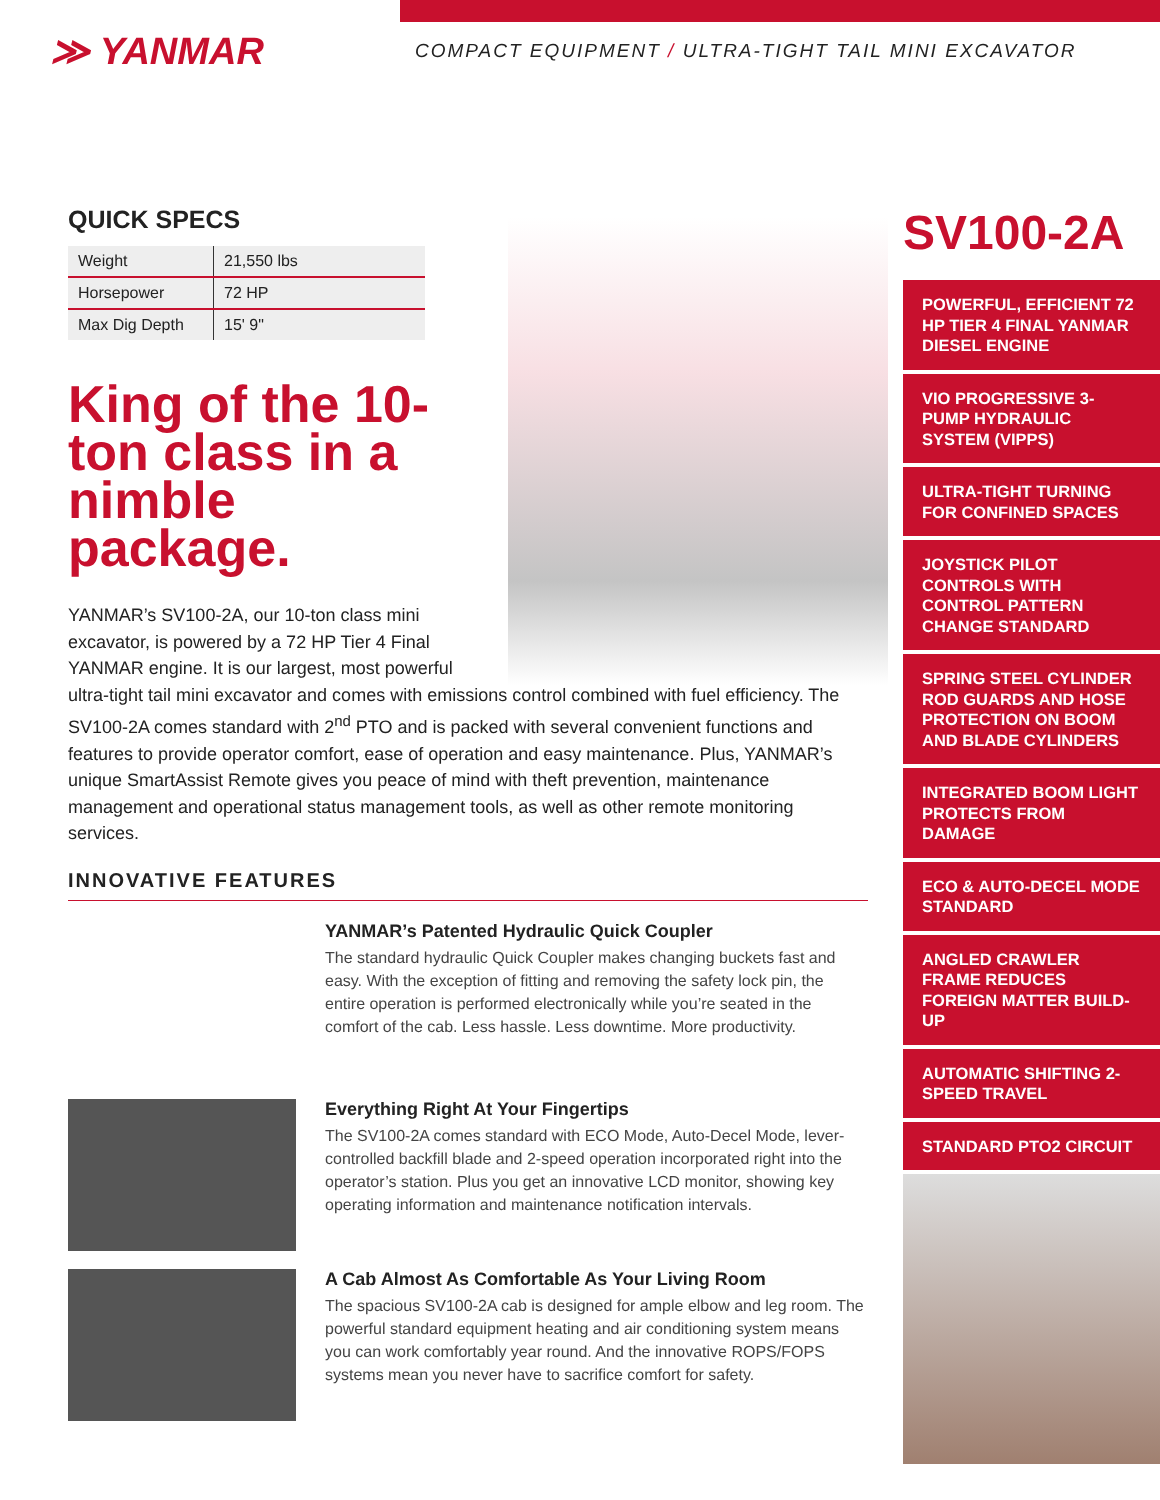≫ YANMAR
COMPACT EQUIPMENT / ULTRA-TIGHT TAIL MINI EXCAVATOR
QUICK SPECS
| Weight | 21,550 lbs |
| Horsepower | 72 HP |
| Max Dig Depth | 15' 9" |
King of the 10-ton class in a nimble package.
YANMAR’s SV100-2A, our 10-ton class mini excavator, is powered by a 72 HP Tier 4 Final YANMAR engine. It is our largest, most powerful
ultra-tight tail mini excavator and comes with emissions control combined with fuel efficiency. The SV100-2A comes standard with 2<sup>nd</sup> PTO and is packed with several convenient functions and features to provide operator comfort, ease of operation and easy maintenance. Plus, YANMAR’s unique SmartAssist Remote gives you peace of mind with theft prevention, maintenance management and operational status management tools, as well as other remote monitoring services.
INNOVATIVE FEATURES
YANMAR’s Patented Hydraulic Quick Coupler
The standard hydraulic Quick Coupler makes changing buckets fast and easy. With the exception of fitting and removing the safety lock pin, the entire operation is performed electronically while you’re seated in the comfort of the cab. Less hassle. Less downtime. More productivity.
Everything Right At Your Fingertips
The SV100-2A comes standard with ECO Mode, Auto-Decel Mode, lever-controlled backfill blade and 2-speed operation incorporated right into the operator’s station. Plus you get an innovative LCD monitor, showing key operating information and maintenance notification intervals.
A Cab Almost As Comfortable As Your Living Room
The spacious SV100-2A cab is designed for ample elbow and leg room. The powerful standard equipment heating and air conditioning system means you can work comfortably year round. And the innovative ROPS/FOPS systems mean you never have to sacrifice comfort for safety.
SV100-2A
POWERFUL, EFFICIENT 72 HP TIER 4 FINAL YANMAR DIESEL ENGINE
VIO PROGRESSIVE 3-PUMP HYDRAULIC SYSTEM (VIPPS)
ULTRA-TIGHT TURNING FOR CONFINED SPACES
JOYSTICK PILOT CONTROLS WITH CONTROL PATTERN CHANGE STANDARD
SPRING STEEL CYLINDER ROD GUARDS AND HOSE PROTECTION ON BOOM AND BLADE CYLINDERS
INTEGRATED BOOM LIGHT PROTECTS FROM DAMAGE
ECO & AUTO-DECEL MODE STANDARD
ANGLED CRAWLER FRAME REDUCES FOREIGN MATTER BUILD-UP
AUTOMATIC SHIFTING 2-SPEED TRAVEL
STANDARD PTO2 CIRCUIT